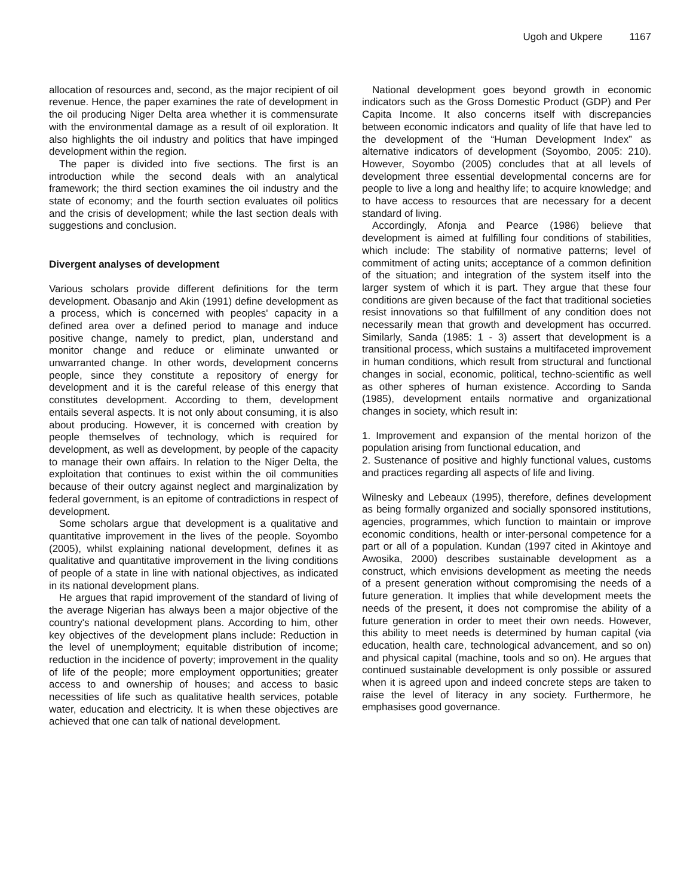Ugoh and Ukpere 1167
allocation of resources and, second, as the major recipient of oil revenue. Hence, the paper examines the rate of development in the oil producing Niger Delta area whether it is commensurate with the environmental damage as a result of oil exploration. It also highlights the oil industry and politics that have impinged development within the region.
The paper is divided into five sections. The first is an introduction while the second deals with an analytical framework; the third section examines the oil industry and the state of economy; and the fourth section evaluates oil politics and the crisis of development; while the last section deals with suggestions and conclusion.
Divergent analyses of development
Various scholars provide different definitions for the term development. Obasanjo and Akin (1991) define development as a process, which is concerned with peoples' capacity in a defined area over a defined period to manage and induce positive change, namely to predict, plan, understand and monitor change and reduce or eliminate unwanted or unwarranted change. In other words, development concerns people, since they constitute a repository of energy for development and it is the careful release of this energy that constitutes development. According to them, development entails several aspects. It is not only about consuming, it is also about producing. However, it is concerned with creation by people themselves of technology, which is required for development, as well as development, by people of the capacity to manage their own affairs. In relation to the Niger Delta, the exploitation that continues to exist within the oil communities because of their outcry against neglect and marginalization by federal government, is an epitome of contradictions in respect of development.
Some scholars argue that development is a qualitative and quantitative improvement in the lives of the people. Soyombo (2005), whilst explaining national development, defines it as qualitative and quantitative improvement in the living conditions of people of a state in line with national objectives, as indicated in its national development plans.
He argues that rapid improvement of the standard of living of the average Nigerian has always been a major objective of the country's national development plans. According to him, other key objectives of the development plans include: Reduction in the level of unemployment; equitable distribution of income; reduction in the incidence of poverty; improvement in the quality of life of the people; more employment opportunities; greater access to and ownership of houses; and access to basic necessities of life such as qualitative health services, potable water, education and electricity. It is when these objectives are achieved that one can talk of national development.
National development goes beyond growth in economic indicators such as the Gross Domestic Product (GDP) and Per Capita Income. It also concerns itself with discrepancies between economic indicators and quality of life that have led to the development of the “Human Development Index” as alternative indicators of development (Soyombo, 2005: 210). However, Soyombo (2005) concludes that at all levels of development three essential developmental concerns are for people to live a long and healthy life; to acquire knowledge; and to have access to resources that are necessary for a decent standard of living.
Accordingly, Afonja and Pearce (1986) believe that development is aimed at fulfilling four conditions of stabilities, which include: The stability of normative patterns; level of commitment of acting units; acceptance of a common definition of the situation; and integration of the system itself into the larger system of which it is part. They argue that these four conditions are given because of the fact that traditional societies resist innovations so that fulfillment of any condition does not necessarily mean that growth and development has occurred. Similarly, Sanda (1985: 1 - 3) assert that development is a transitional process, which sustains a multifaceted improvement in human conditions, which result from structural and functional changes in social, economic, political, techno-scientific as well as other spheres of human existence. According to Sanda (1985), development entails normative and organizational changes in society, which result in:
1. Improvement and expansion of the mental horizon of the population arising from functional education, and
2. Sustenance of positive and highly functional values, customs and practices regarding all aspects of life and living.
Wilnesky and Lebeaux (1995), therefore, defines development as being formally organized and socially sponsored institutions, agencies, programmes, which function to maintain or improve economic conditions, health or inter-personal competence for a part or all of a population. Kundan (1997 cited in Akintoye and Awosika, 2000) describes sustainable development as a construct, which envisions development as meeting the needs of a present generation without compromising the needs of a future generation. It implies that while development meets the needs of the present, it does not compromise the ability of a future generation in order to meet their own needs. However, this ability to meet needs is determined by human capital (via education, health care, technological advancement, and so on) and physical capital (machine, tools and so on). He argues that continued sustainable development is only possible or assured when it is agreed upon and indeed concrete steps are taken to raise the level of literacy in any society. Furthermore, he emphasises good governance.